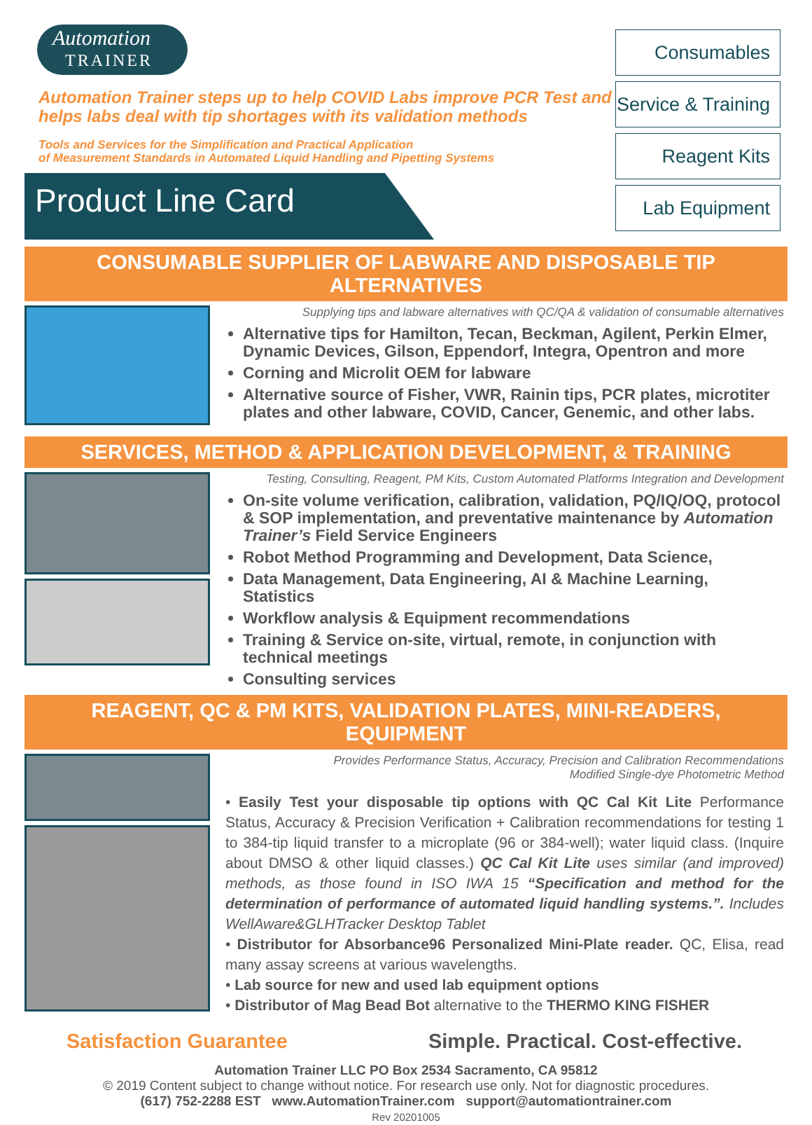Automation
TRAINER
Automation Trainer steps up to help COVID Labs improve PCR Test and helps labs deal with tip shortages with its validation methods
Tools and Services for the Simplification and Practical Application
of Measurement Standards in Automated Liquid Handling and Pipetting Systems
Product Line Card
Consumables
Service & Training
Reagent Kits
Lab Equipment
CONSUMABLE SUPPLIER OF LABWARE AND DISPOSABLE TIP ALTERNATIVES
Supplying tips and labware alternatives with QC/QA & validation of consumable alternatives
Alternative tips for Hamilton, Tecan, Beckman, Agilent, Perkin Elmer, Dynamic Devices, Gilson, Eppendorf, Integra, Opentron and more
Corning and Microlit OEM for labware
Alternative source of Fisher, VWR, Rainin tips, PCR plates, microtiter plates and other labware, COVID, Cancer, Genemic, and other labs.
SERVICES, METHOD & APPLICATION DEVELOPMENT, & TRAINING
Testing, Consulting, Reagent, PM Kits, Custom Automated Platforms Integration and Development
On-site volume verification, calibration, validation, PQ/IQ/OQ, protocol & SOP implementation, and preventative maintenance by Automation Trainer’s Field Service Engineers
Robot Method Programming and Development, Data Science,
Data Management, Data Engineering, AI & Machine Learning, Statistics
Workflow analysis & Equipment recommendations
Training & Service on-site, virtual, remote, in conjunction with technical meetings
Consulting services
REAGENT, QC & PM KITS, VALIDATION PLATES, MINI-READERS, EQUIPMENT
Provides Performance Status, Accuracy, Precision and Calibration Recommendations
Modified Single-dye Photometric Method
• Easily Test your disposable tip options with QC Cal Kit Lite Performance Status, Accuracy & Precision Verification + Calibration recommendations for testing 1 to 384-tip liquid transfer to a microplate (96 or 384-well); water liquid class. (Inquire about DMSO & other liquid classes.) QC Cal Kit Lite uses similar (and improved) methods, as those found in ISO IWA 15 “Specification and method for the determination of performance of automated liquid handling systems.”. Includes WellAware&GLHTracker Desktop Tablet
• Distributor for Absorbance96 Personalized Mini-Plate reader. QC, Elisa, read many assay screens at various wavelengths.
• Lab source for new and used lab equipment options
• Distributor of Mag Bead Bot alternative to the THERMO KING FISHER
Satisfaction Guarantee Simple. Practical. Cost-effective.
Automation Trainer LLC PO Box 2534 Sacramento, CA 95812
© 2019 Content subject to change without notice. For research use only. Not for diagnostic procedures.
(617) 752-2288 EST www.AutomationTrainer.com support@automationtrainer.com
Rev 20201005